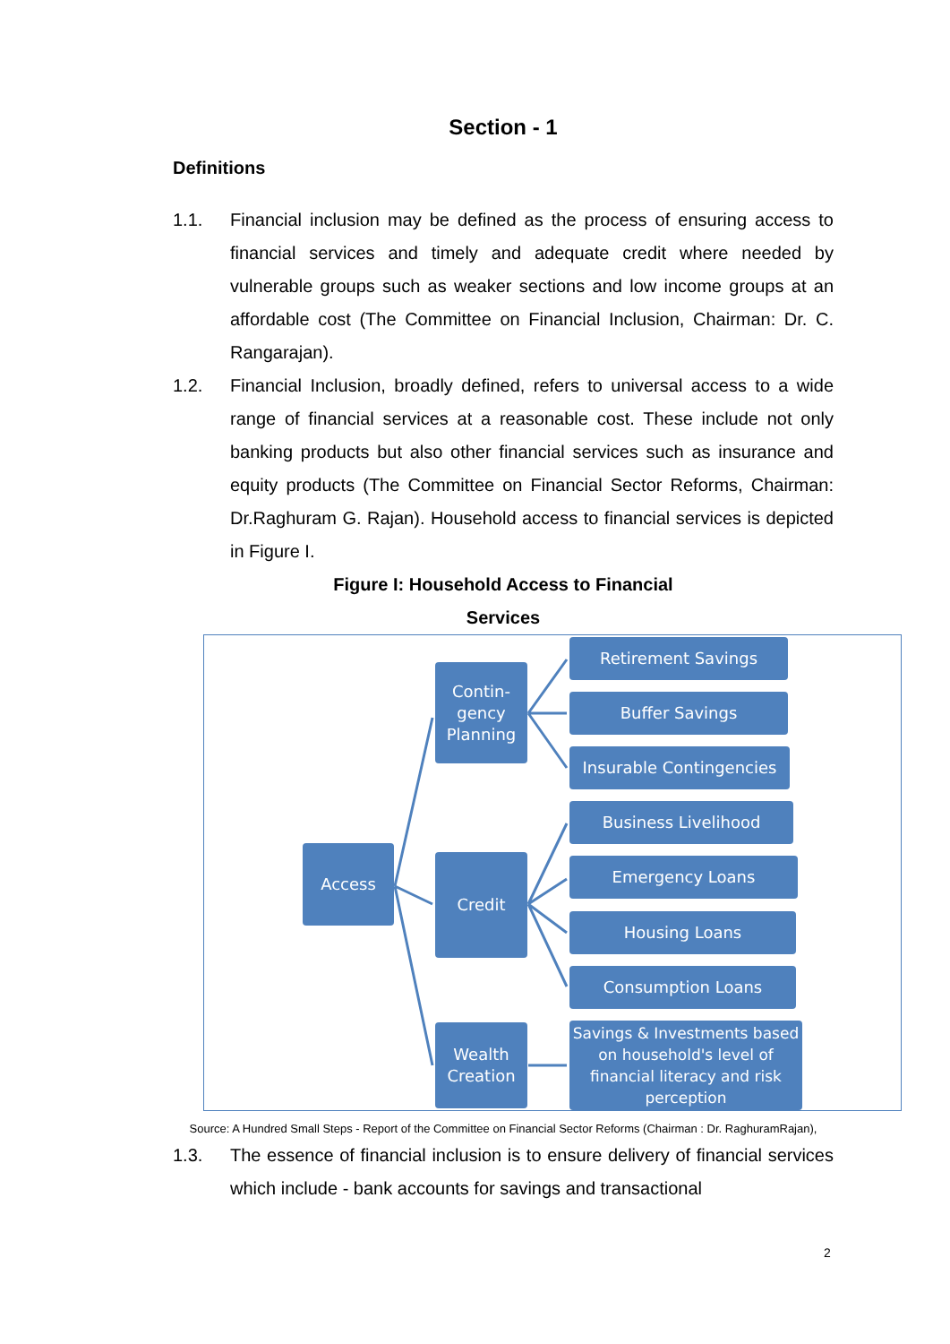Section - 1
Definitions
1.1. Financial inclusion may be defined as the process of ensuring access to financial services and timely and adequate credit where needed by vulnerable groups such as weaker sections and low income groups at an affordable cost (The Committee on Financial Inclusion, Chairman: Dr. C. Rangarajan).
1.2. Financial Inclusion, broadly defined, refers to universal access to a wide range of financial services at a reasonable cost. These include not only banking products but also other financial services such as insurance and equity products (The Committee on Financial Sector Reforms, Chairman: Dr.Raghuram G. Rajan). Household access to financial services is depicted in Figure I.
Figure I: Household Access to Financial
Services
Access
Contin-
gency
Planning
Credit
Wealth
Creation
Retirement Savings
Buffer Savings
Insurable Contingencies
Business Livelihood
Emergency Loans
Housing Loans
Consumption Loans
Savings & Investments based on household's level of financial literacy and risk perception
Source: A Hundred Small Steps - Report of the Committee on Financial Sector Reforms (Chairman : Dr. RaghuramRajan),
1.3. The essence of financial inclusion is to ensure delivery of financial services which include - bank accounts for savings and transactional
2